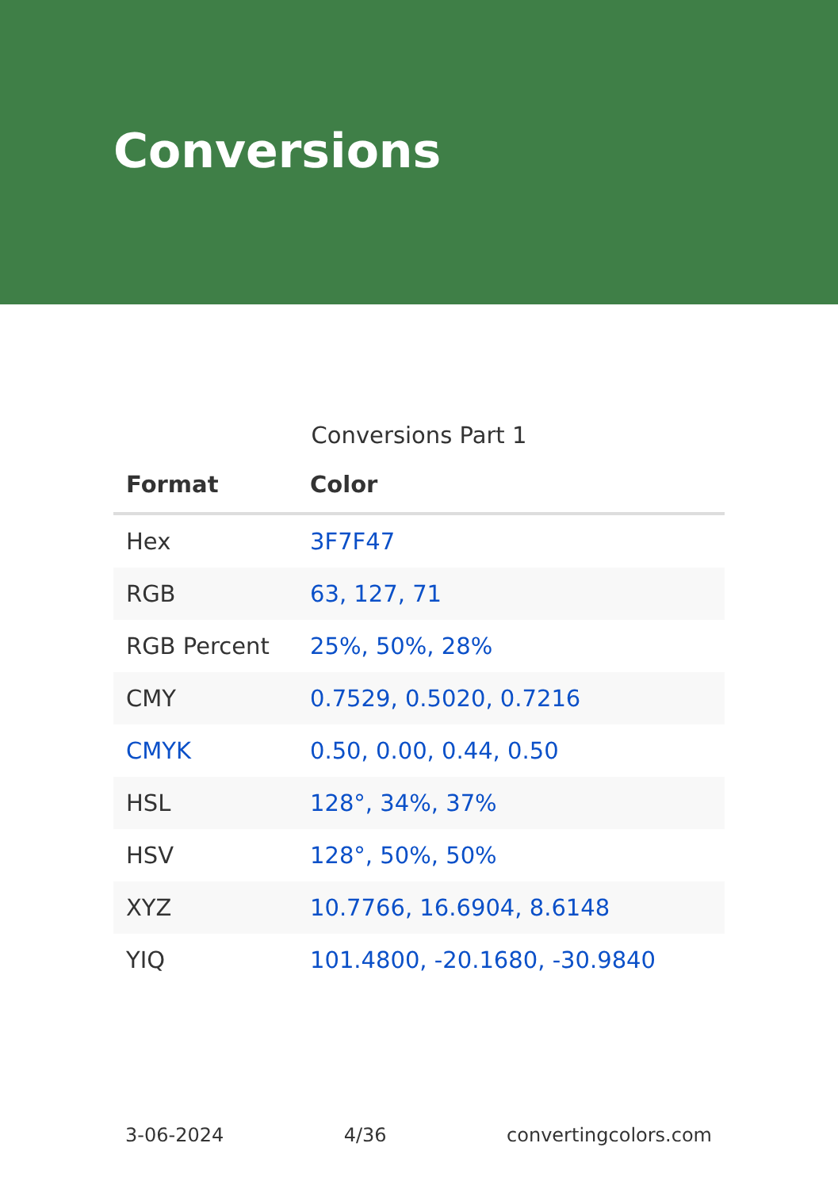Conversions
Conversions Part 1
| Format | Color |
| --- | --- |
| Hex | 3F7F47 |
| RGB | 63, 127, 71 |
| RGB Percent | 25%, 50%, 28% |
| CMY | 0.7529, 0.5020, 0.7216 |
| CMYK | 0.50, 0.00, 0.44, 0.50 |
| HSL | 128°, 34%, 37% |
| HSV | 128°, 50%, 50% |
| XYZ | 10.7766, 16.6904, 8.6148 |
| YIQ | 101.4800, -20.1680, -30.9840 |
3-06-2024 4/36 convertingcolors.com